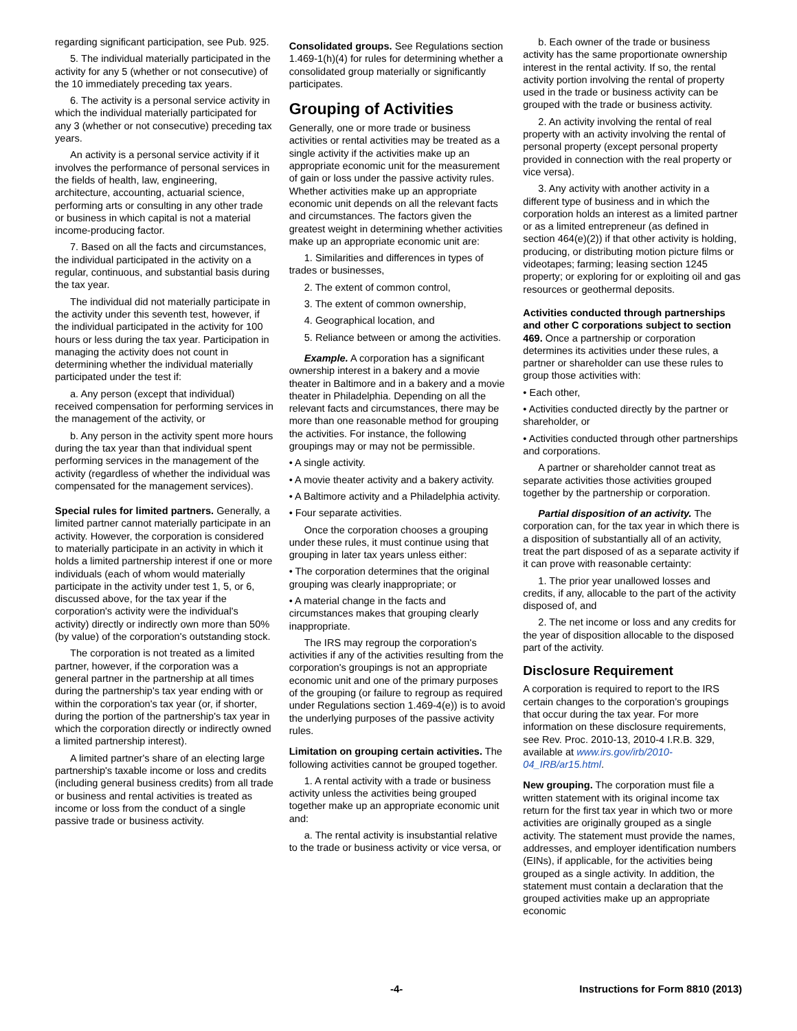regarding significant participation, see Pub. 925.
5. The individual materially participated in the activity for any 5 (whether or not consecutive) of the 10 immediately preceding tax years.
6. The activity is a personal service activity in which the individual materially participated for any 3 (whether or not consecutive) preceding tax years.
An activity is a personal service activity if it involves the performance of personal services in the fields of health, law, engineering, architecture, accounting, actuarial science, performing arts or consulting in any other trade or business in which capital is not a material income-producing factor.
7. Based on all the facts and circumstances, the individual participated in the activity on a regular, continuous, and substantial basis during the tax year.
The individual did not materially participate in the activity under this seventh test, however, if the individual participated in the activity for 100 hours or less during the tax year. Participation in managing the activity does not count in determining whether the individual materially participated under the test if:
a. Any person (except that individual) received compensation for performing services in the management of the activity, or
b. Any person in the activity spent more hours during the tax year than that individual spent performing services in the management of the activity (regardless of whether the individual was compensated for the management services).
Special rules for limited partners. Generally, a limited partner cannot materially participate in an activity. However, the corporation is considered to materially participate in an activity in which it holds a limited partnership interest if one or more individuals (each of whom would materially participate in the activity under test 1, 5, or 6, discussed above, for the tax year if the corporation's activity were the individual's activity) directly or indirectly own more than 50% (by value) of the corporation's outstanding stock.
The corporation is not treated as a limited partner, however, if the corporation was a general partner in the partnership at all times during the partnership's tax year ending with or within the corporation's tax year (or, if shorter, during the portion of the partnership's tax year in which the corporation directly or indirectly owned a limited partnership interest).
A limited partner's share of an electing large partnership's taxable income or loss and credits (including general business credits) from all trade or business and rental activities is treated as income or loss from the conduct of a single passive trade or business activity.
Consolidated groups. See Regulations section 1.469-1(h)(4) for rules for determining whether a consolidated group materially or significantly participates.
Grouping of Activities
Generally, one or more trade or business activities or rental activities may be treated as a single activity if the activities make up an appropriate economic unit for the measurement of gain or loss under the passive activity rules. Whether activities make up an appropriate economic unit depends on all the relevant facts and circumstances. The factors given the greatest weight in determining whether activities make up an appropriate economic unit are:
1. Similarities and differences in types of trades or businesses,
2. The extent of common control,
3. The extent of common ownership,
4. Geographical location, and
5. Reliance between or among the activities.
Example. A corporation has a significant ownership interest in a bakery and a movie theater in Baltimore and in a bakery and a movie theater in Philadelphia. Depending on all the relevant facts and circumstances, there may be more than one reasonable method for grouping the activities. For instance, the following groupings may or may not be permissible.
• A single activity.
• A movie theater activity and a bakery activity.
• A Baltimore activity and a Philadelphia activity.
• Four separate activities.
Once the corporation chooses a grouping under these rules, it must continue using that grouping in later tax years unless either:
• The corporation determines that the original grouping was clearly inappropriate; or
• A material change in the facts and circumstances makes that grouping clearly inappropriate.
The IRS may regroup the corporation's activities if any of the activities resulting from the corporation's groupings is not an appropriate economic unit and one of the primary purposes of the grouping (or failure to regroup as required under Regulations section 1.469-4(e)) is to avoid the underlying purposes of the passive activity rules.
Limitation on grouping certain activities. The following activities cannot be grouped together.
1. A rental activity with a trade or business activity unless the activities being grouped together make up an appropriate economic unit and:
a. The rental activity is insubstantial relative to the trade or business activity or vice versa, or
b. Each owner of the trade or business activity has the same proportionate ownership interest in the rental activity. If so, the rental activity portion involving the rental of property used in the trade or business activity can be grouped with the trade or business activity.
2. An activity involving the rental of real property with an activity involving the rental of personal property (except personal property provided in connection with the real property or vice versa).
3. Any activity with another activity in a different type of business and in which the corporation holds an interest as a limited partner or as a limited entrepreneur (as defined in section 464(e)(2)) if that other activity is holding, producing, or distributing motion picture films or videotapes; farming; leasing section 1245 property; or exploring for or exploiting oil and gas resources or geothermal deposits.
Activities conducted through partnerships and other C corporations subject to section 469. Once a partnership or corporation determines its activities under these rules, a partner or shareholder can use these rules to group those activities with:
• Each other,
• Activities conducted directly by the partner or shareholder, or
• Activities conducted through other partnerships and corporations.
A partner or shareholder cannot treat as separate activities those activities grouped together by the partnership or corporation.
Partial disposition of an activity. The corporation can, for the tax year in which there is a disposition of substantially all of an activity, treat the part disposed of as a separate activity if it can prove with reasonable certainty:
1. The prior year unallowed losses and credits, if any, allocable to the part of the activity disposed of, and
2. The net income or loss and any credits for the year of disposition allocable to the disposed part of the activity.
Disclosure Requirement
A corporation is required to report to the IRS certain changes to the corporation’s groupings that occur during the tax year. For more information on these disclosure requirements, see Rev. Proc. 2010-13, 2010-4 I.R.B. 329, available at www.irs.gov/irb/2010-04_IRB/ar15.html.
New grouping. The corporation must file a written statement with its original income tax return for the first tax year in which two or more activities are originally grouped as a single activity. The statement must provide the names, addresses, and employer identification numbers (EINs), if applicable, for the activities being grouped as a single activity. In addition, the statement must contain a declaration that the grouped activities make up an appropriate economic
-4- Instructions for Form 8810 (2013)